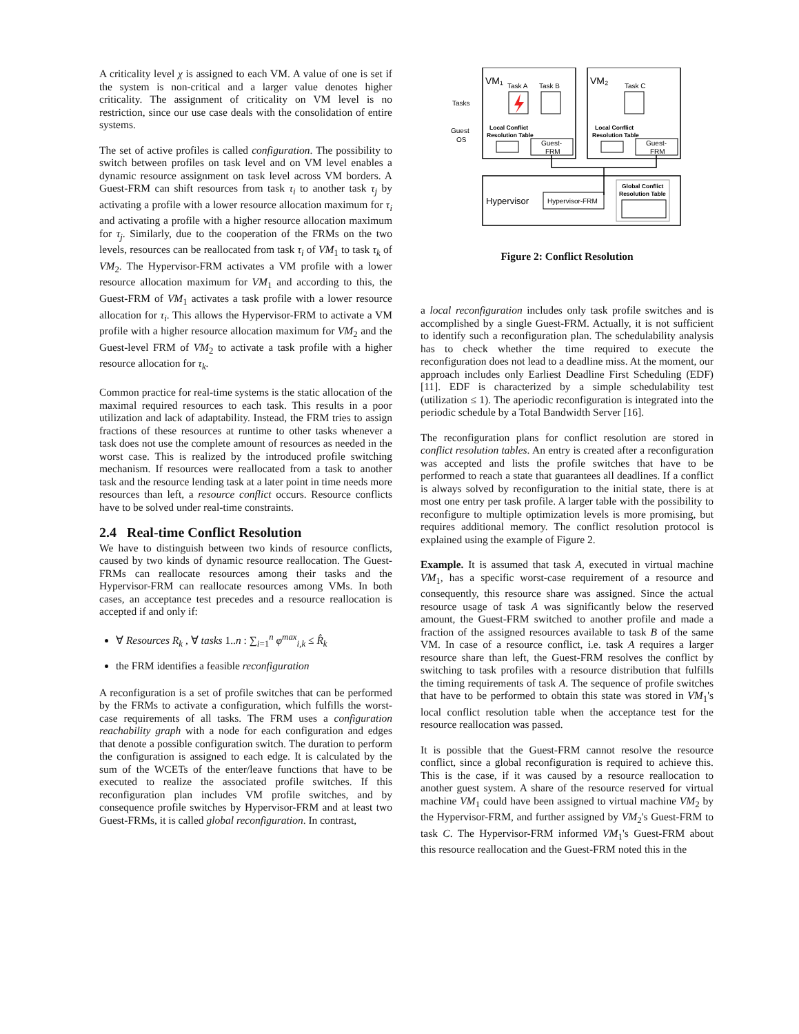A criticality level χ is assigned to each VM. A value of one is set if the system is non-critical and a larger value denotes higher criticality. The assignment of criticality on VM level is no restriction, since our use case deals with the consolidation of entire systems.
The set of active profiles is called configuration. The possibility to switch between profiles on task level and on VM level enables a dynamic resource assignment on task level across VM borders. A Guest-FRM can shift resources from task τ<sub>i</sub> to another task τ<sub>j</sub> by activating a profile with a lower resource allocation maximum for τ<sub>i</sub> and activating a profile with a higher resource allocation maximum for τ<sub>j</sub>. Similarly, due to the cooperation of the FRMs on the two levels, resources can be reallocated from task τ<sub>i</sub> of VM<sub>1</sub> to task τ<sub>k</sub> of VM<sub>2</sub>. The Hypervisor-FRM activates a VM profile with a lower resource allocation maximum for VM<sub>1</sub> and according to this, the Guest-FRM of VM<sub>1</sub> activates a task profile with a lower resource allocation for τ<sub>i</sub>. This allows the Hypervisor-FRM to activate a VM profile with a higher resource allocation maximum for VM<sub>2</sub> and the Guest-level FRM of VM<sub>2</sub> to activate a task profile with a higher resource allocation for τ<sub>k</sub>.
Common practice for real-time systems is the static allocation of the maximal required resources to each task. This results in a poor utilization and lack of adaptability. Instead, the FRM tries to assign fractions of these resources at runtime to other tasks whenever a task does not use the complete amount of resources as needed in the worst case. This is realized by the introduced profile switching mechanism. If resources were reallocated from a task to another task and the resource lending task at a later point in time needs more resources than left, a resource conflict occurs. Resource conflicts have to be solved under real-time constraints.
2.4 Real-time Conflict Resolution
We have to distinguish between two kinds of resource conflicts, caused by two kinds of dynamic resource reallocation. The Guest-FRMs can reallocate resources among their tasks and the Hypervisor-FRM can reallocate resources among VMs. In both cases, an acceptance test precedes and a resource reallocation is accepted if and only if:
∀ Resources R<sub>k</sub> , ∀ tasks 1..n : ∑<sub>i=1</sub><sup>n</sup> φ<sup>max</sup><sub>i,k</sub> ≤ R̂<sub>k</sub>
the FRM identifies a feasible reconfiguration
A reconfiguration is a set of profile switches that can be performed by the FRMs to activate a configuration, which fulfills the worst-case requirements of all tasks. The FRM uses a configuration reachability graph with a node for each configuration and edges that denote a possible configuration switch. The duration to perform the configuration is assigned to each edge. It is calculated by the sum of the WCETs of the enter/leave functions that have to be executed to realize the associated profile switches. If this reconfiguration plan includes VM profile switches, and by consequence profile switches by Hypervisor-FRM and at least two Guest-FRMs, it is called global reconfiguration. In contrast,
VM₁
VM₂
Task A
Task B
Task C
Tasks
Guest
OS
Local Conflict
Resolution Table
Local Conflict
Resolution Table
Guest-
FRM
Guest-
FRM
Hypervisor
Hypervisor-FRM
Global Conflict
Resolution Table
Figure 2: Conflict Resolution
a local reconfiguration includes only task profile switches and is accomplished by a single Guest-FRM. Actually, it is not sufficient to identify such a reconfiguration plan. The schedulability analysis has to check whether the time required to execute the reconfiguration does not lead to a deadline miss. At the moment, our approach includes only Earliest Deadline First Scheduling (EDF) [11]. EDF is characterized by a simple schedulability test (utilization ≤ 1). The aperiodic reconfiguration is integrated into the periodic schedule by a Total Bandwidth Server [16].
The reconfiguration plans for conflict resolution are stored in conflict resolution tables. An entry is created after a reconfiguration was accepted and lists the profile switches that have to be performed to reach a state that guarantees all deadlines. If a conflict is always solved by reconfiguration to the initial state, there is at most one entry per task profile. A larger table with the possibility to reconfigure to multiple optimization levels is more promising, but requires additional memory. The conflict resolution protocol is explained using the example of Figure 2.
Example. It is assumed that task A, executed in virtual machine VM<sub>1</sub>, has a specific worst-case requirement of a resource and consequently, this resource share was assigned. Since the actual resource usage of task A was significantly below the reserved amount, the Guest-FRM switched to another profile and made a fraction of the assigned resources available to task B of the same VM. In case of a resource conflict, i.e. task A requires a larger resource share than left, the Guest-FRM resolves the conflict by switching to task profiles with a resource distribution that fulfills the timing requirements of task A. The sequence of profile switches that have to be performed to obtain this state was stored in VM<sub>1</sub>'s local conflict resolution table when the acceptance test for the resource reallocation was passed.
It is possible that the Guest-FRM cannot resolve the resource conflict, since a global reconfiguration is required to achieve this. This is the case, if it was caused by a resource reallocation to another guest system. A share of the resource reserved for virtual machine VM<sub>1</sub> could have been assigned to virtual machine VM<sub>2</sub> by the Hypervisor-FRM, and further assigned by VM<sub>2</sub>'s Guest-FRM to task C. The Hypervisor-FRM informed VM<sub>1</sub>'s Guest-FRM about this resource reallocation and the Guest-FRM noted this in the